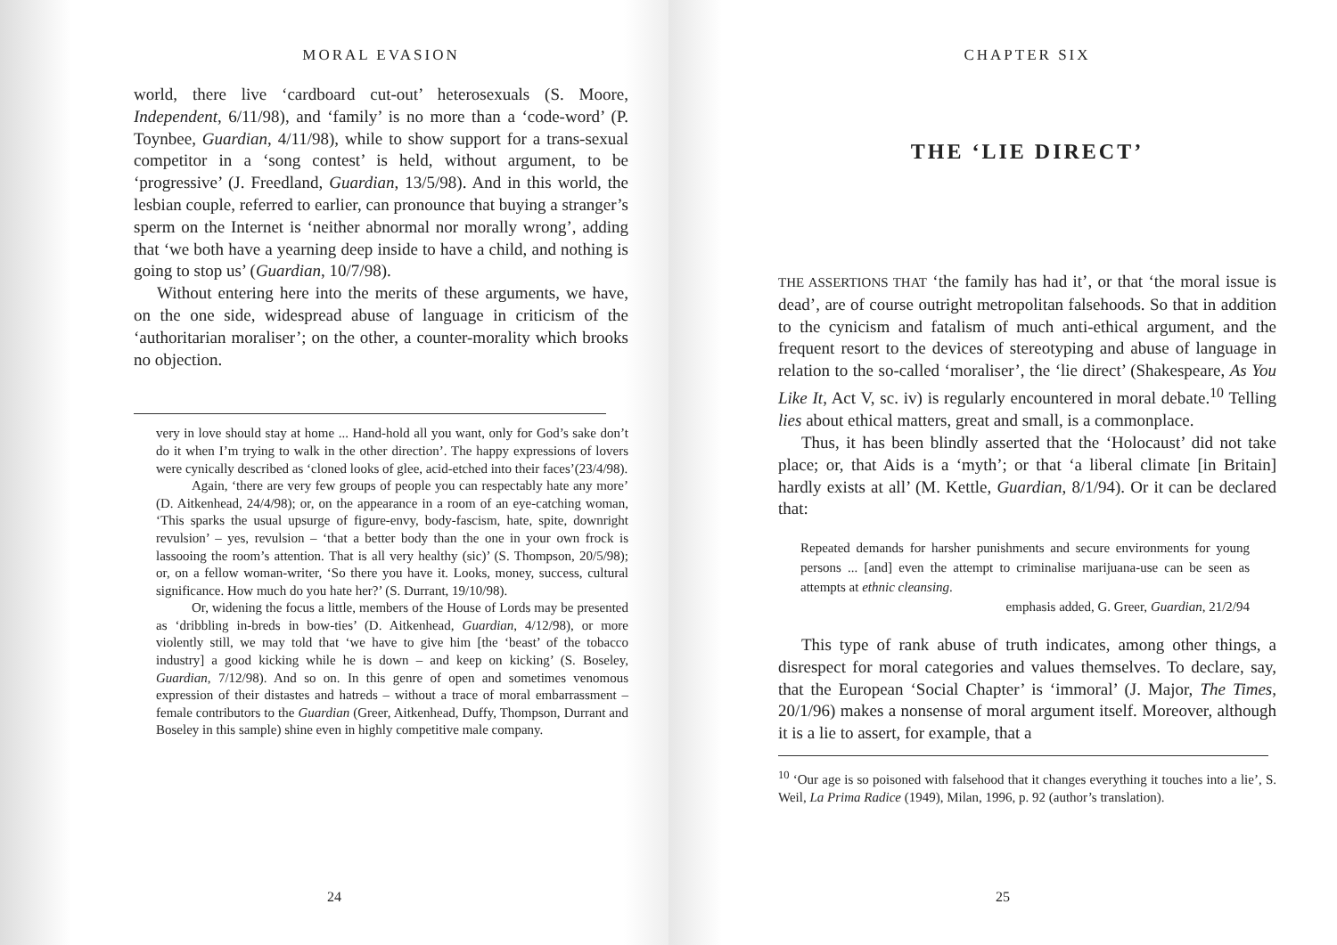MORAL EVASION
world, there live ‘cardboard cut-out’ heterosexuals (S. Moore, Independent, 6/11/98), and ‘family’ is no more than a ‘code-word’ (P. Toynbee, Guardian, 4/11/98), while to show support for a trans-sexual competitor in a ‘song contest’ is held, without argument, to be ‘progressive’ (J. Freedland, Guardian, 13/5/98). And in this world, the lesbian couple, referred to earlier, can pronounce that buying a stranger’s sperm on the Internet is ‘neither abnormal nor morally wrong’, adding that ‘we both have a yearning deep inside to have a child, and nothing is going to stop us’ (Guardian, 10/7/98).
Without entering here into the merits of these arguments, we have, on the one side, widespread abuse of language in criticism of the ‘authoritarian moraliser’; on the other, a counter-morality which brooks no objection.
very in love should stay at home ... Hand-hold all you want, only for God’s sake don’t do it when I’m trying to walk in the other direction’. The happy expressions of lovers were cynically described as ‘cloned looks of glee, acid-etched into their faces’(23/4/98).
Again, ‘there are very few groups of people you can respectably hate any more’ (D. Aitkenhead, 24/4/98); or, on the appearance in a room of an eye-catching woman, ‘This sparks the usual upsurge of figure-envy, body-fascism, hate, spite, downright revulsion’ – yes, revulsion – ‘that a better body than the one in your own frock is lassooing the room’s attention. That is all very healthy (sic)’ (S. Thompson, 20/5/98); or, on a fellow woman-writer, ‘So there you have it. Looks, money, success, cultural significance. How much do you hate her?’ (S. Durrant, 19/10/98).
Or, widening the focus a little, members of the House of Lords may be presented as ‘dribbling in-breds in bow-ties’ (D. Aitkenhead, Guardian, 4/12/98), or more violently still, we may told that ‘we have to give him [the ‘beast’ of the tobacco industry] a good kicking while he is down – and keep on kicking’ (S. Boseley, Guardian, 7/12/98). And so on. In this genre of open and sometimes venomous expression of their distastes and hatreds – without a trace of moral embarrassment – female contributors to the Guardian (Greer, Aitkenhead, Duffy, Thompson, Durrant and Boseley in this sample) shine even in highly competitive male company.
24
CHAPTER SIX
THE ‘LIE DIRECT’
THE ASSERTIONS THAT ‘the family has had it’, or that ‘the moral issue is dead’, are of course outright metropolitan falsehoods. So that in addition to the cynicism and fatalism of much anti-ethical argument, and the frequent resort to the devices of stereotyping and abuse of language in relation to the so-called ‘moraliser’, the ‘lie direct’ (Shakespeare, As You Like It, Act V, sc. iv) is regularly encountered in moral debate.<sup>10</sup> Telling lies about ethical matters, great and small, is a commonplace.
Thus, it has been blindly asserted that the ‘Holocaust’ did not take place; or, that Aids is a ‘myth’; or that ‘a liberal climate [in Britain] hardly exists at all’ (M. Kettle, Guardian, 8/1/94). Or it can be declared that:
Repeated demands for harsher punishments and secure environments for young persons ... [and] even the attempt to criminalise marijuana-use can be seen as attempts at ethnic cleansing.
emphasis added, G. Greer, Guardian, 21/2/94
This type of rank abuse of truth indicates, among other things, a disrespect for moral categories and values themselves. To declare, say, that the European ‘Social Chapter’ is ‘immoral’ (J. Major, The Times, 20/1/96) makes a nonsense of moral argument itself. Moreover, although it is a lie to assert, for example, that a
<sup>10</sup> ‘Our age is so poisoned with falsehood that it changes everything it touches into a lie’, S. Weil, La Prima Radice (1949), Milan, 1996, p. 92 (author’s translation).
25